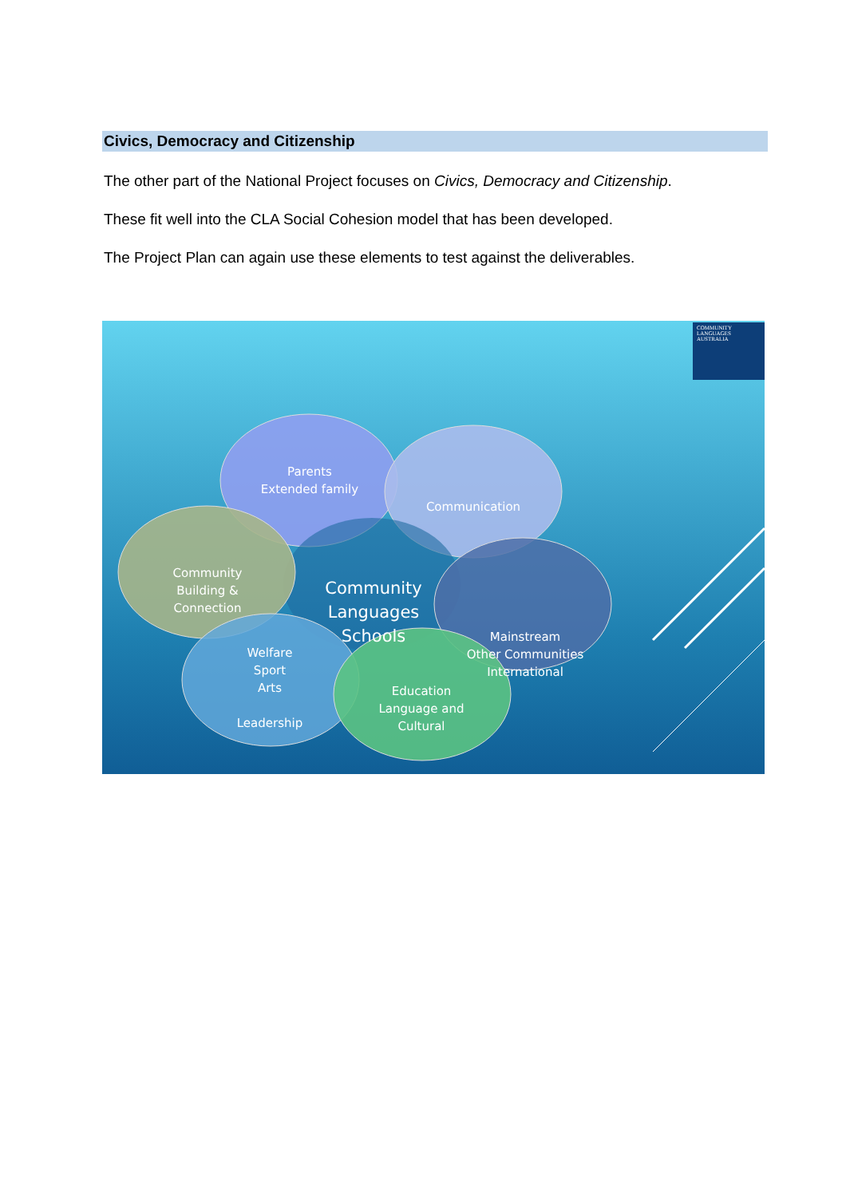Civics, Democracy and Citizenship
The other part of the National Project focuses on Civics, Democracy and Citizenship.
These fit well into the CLA Social Cohesion model that has been developed.
The Project Plan can again use these elements to test against the deliverables.
COMMUNITY
LANGUAGES
AUSTRALIA
Parents
Extended family
Communication
Community
Building &
Connection
Community
Languages
Schools
Mainstream
Other Communities
International
Welfare
Sport
Arts
Leadership
Education
Language and
Cultural